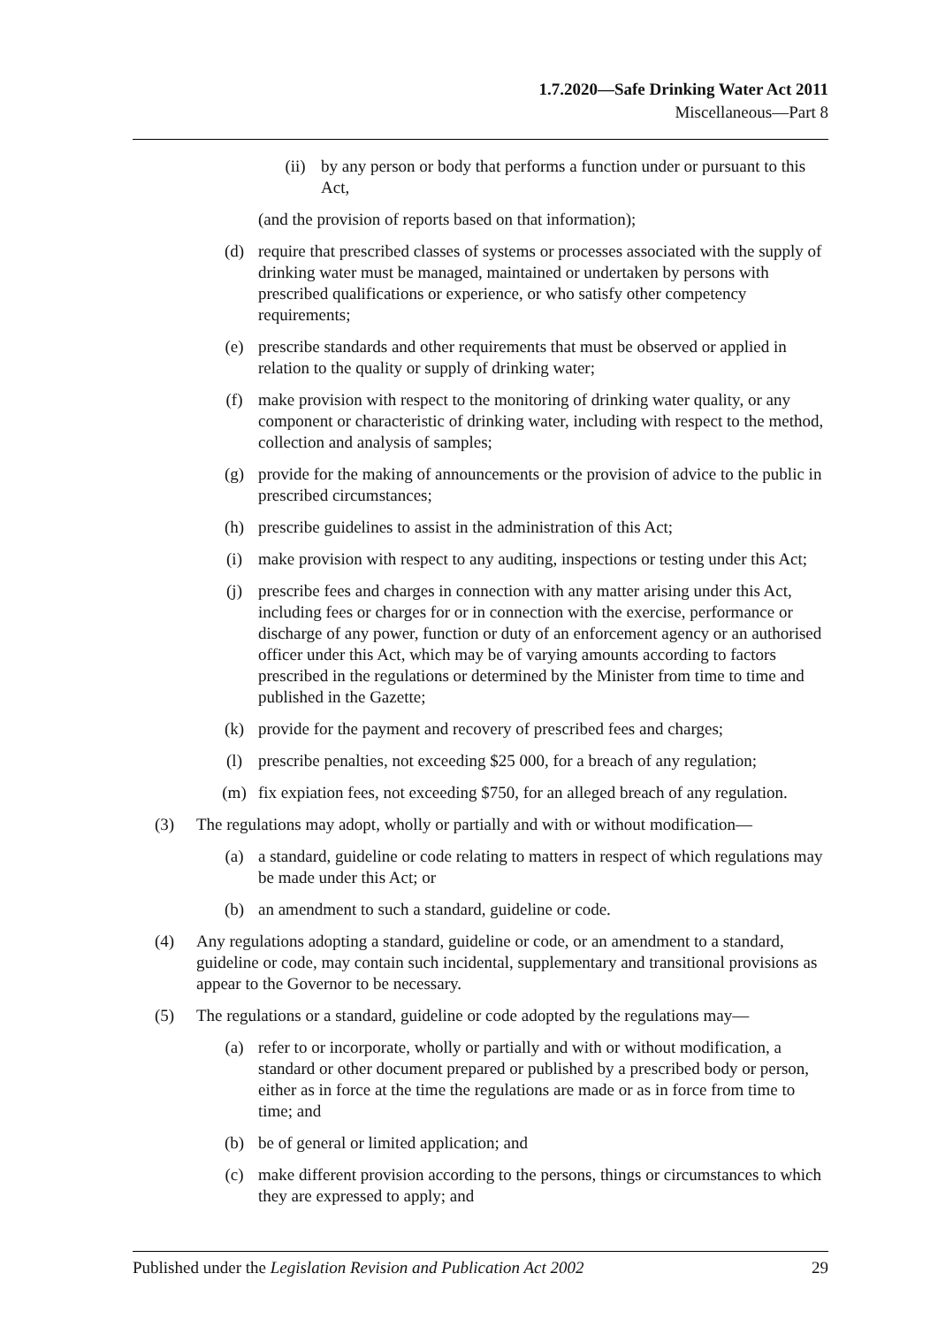1.7.2020—Safe Drinking Water Act 2011
Miscellaneous—Part 8
(ii) by any person or body that performs a function under or pursuant to this Act,
(and the provision of reports based on that information);
(d) require that prescribed classes of systems or processes associated with the supply of drinking water must be managed, maintained or undertaken by persons with prescribed qualifications or experience, or who satisfy other competency requirements;
(e) prescribe standards and other requirements that must be observed or applied in relation to the quality or supply of drinking water;
(f) make provision with respect to the monitoring of drinking water quality, or any component or characteristic of drinking water, including with respect to the method, collection and analysis of samples;
(g) provide for the making of announcements or the provision of advice to the public in prescribed circumstances;
(h) prescribe guidelines to assist in the administration of this Act;
(i) make provision with respect to any auditing, inspections or testing under this Act;
(j) prescribe fees and charges in connection with any matter arising under this Act, including fees or charges for or in connection with the exercise, performance or discharge of any power, function or duty of an enforcement agency or an authorised officer under this Act, which may be of varying amounts according to factors prescribed in the regulations or determined by the Minister from time to time and published in the Gazette;
(k) provide for the payment and recovery of prescribed fees and charges;
(l) prescribe penalties, not exceeding $25 000, for a breach of any regulation;
(m) fix expiation fees, not exceeding $750, for an alleged breach of any regulation.
(3) The regulations may adopt, wholly or partially and with or without modification—
(a) a standard, guideline or code relating to matters in respect of which regulations may be made under this Act; or
(b) an amendment to such a standard, guideline or code.
(4) Any regulations adopting a standard, guideline or code, or an amendment to a standard, guideline or code, may contain such incidental, supplementary and transitional provisions as appear to the Governor to be necessary.
(5) The regulations or a standard, guideline or code adopted by the regulations may—
(a) refer to or incorporate, wholly or partially and with or without modification, a standard or other document prepared or published by a prescribed body or person, either as in force at the time the regulations are made or as in force from time to time; and
(b) be of general or limited application; and
(c) make different provision according to the persons, things or circumstances to which they are expressed to apply; and
Published under the Legislation Revision and Publication Act 2002 29